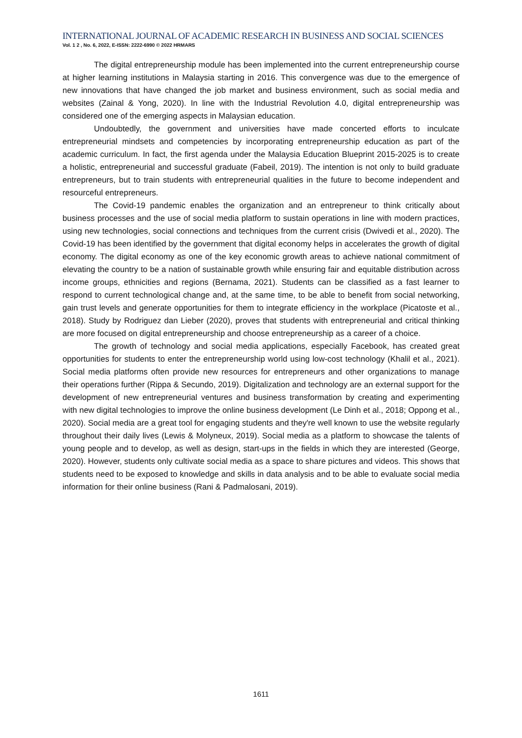INTERNATIONAL JOURNAL OF ACADEMIC RESEARCH IN BUSINESS AND SOCIAL SCIENCES
Vol. 1 2 , No. 6, 2022, E-ISSN: 2222-6990 © 2022 HRMARS
The digital entrepreneurship module has been implemented into the current entrepreneurship course at higher learning institutions in Malaysia starting in 2016. This convergence was due to the emergence of new innovations that have changed the job market and business environment, such as social media and websites (Zainal & Yong, 2020). In line with the Industrial Revolution 4.0, digital entrepreneurship was considered one of the emerging aspects in Malaysian education.
Undoubtedly, the government and universities have made concerted efforts to inculcate entrepreneurial mindsets and competencies by incorporating entrepreneurship education as part of the academic curriculum. In fact, the first agenda under the Malaysia Education Blueprint 2015-2025 is to create a holistic, entrepreneurial and successful graduate (Fabeil, 2019). The intention is not only to build graduate entrepreneurs, but to train students with entrepreneurial qualities in the future to become independent and resourceful entrepreneurs.
The Covid-19 pandemic enables the organization and an entrepreneur to think critically about business processes and the use of social media platform to sustain operations in line with modern practices, using new technologies, social connections and techniques from the current crisis (Dwivedi et al., 2020). The Covid-19 has been identified by the government that digital economy helps in accelerates the growth of digital economy. The digital economy as one of the key economic growth areas to achieve national commitment of elevating the country to be a nation of sustainable growth while ensuring fair and equitable distribution across income groups, ethnicities and regions (Bernama, 2021). Students can be classified as a fast learner to respond to current technological change and, at the same time, to be able to benefit from social networking, gain trust levels and generate opportunities for them to integrate efficiency in the workplace (Picatoste et al., 2018). Study by Rodriguez dan Lieber (2020), proves that students with entrepreneurial and critical thinking are more focused on digital entrepreneurship and choose entrepreneurship as a career of a choice.
The growth of technology and social media applications, especially Facebook, has created great opportunities for students to enter the entrepreneurship world using low-cost technology (Khalil et al., 2021). Social media platforms often provide new resources for entrepreneurs and other organizations to manage their operations further (Rippa & Secundo, 2019). Digitalization and technology are an external support for the development of new entrepreneurial ventures and business transformation by creating and experimenting with new digital technologies to improve the online business development (Le Dinh et al., 2018; Oppong et al., 2020). Social media are a great tool for engaging students and they're well known to use the website regularly throughout their daily lives (Lewis & Molyneux, 2019). Social media as a platform to showcase the talents of young people and to develop, as well as design, start-ups in the fields in which they are interested (George, 2020). However, students only cultivate social media as a space to share pictures and videos. This shows that students need to be exposed to knowledge and skills in data analysis and to be able to evaluate social media information for their online business (Rani & Padmalosani, 2019).
1611